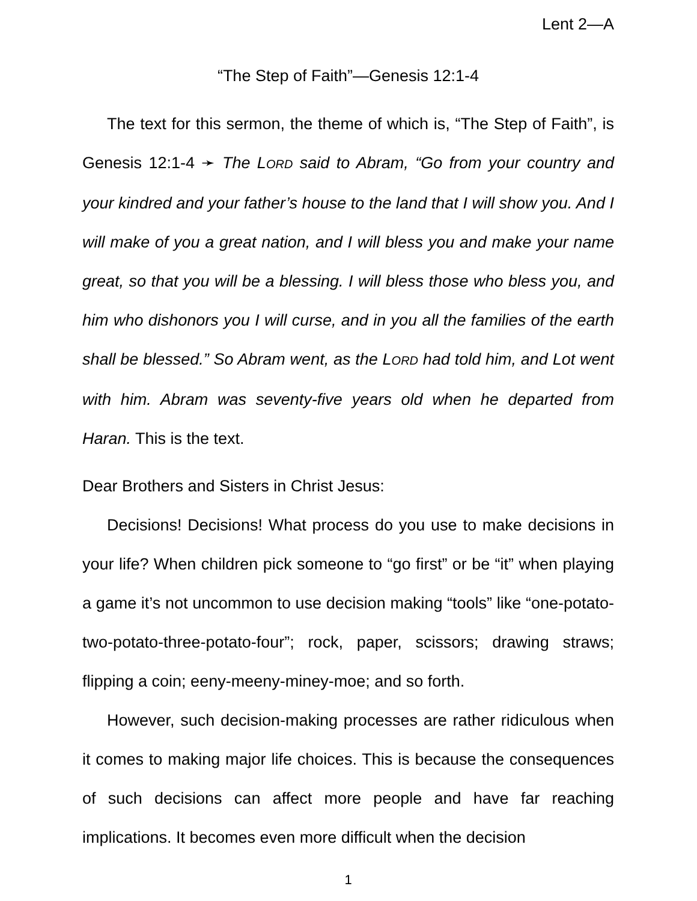Lent 2—A
“The Step of Faith”—Genesis 12:1-4
The text for this sermon, the theme of which is, “The Step of Faith”, is Genesis 12:1-4 ➛ The LORD said to Abram, “Go from your country and your kindred and your father’s house to the land that I will show you. And I will make of you a great nation, and I will bless you and make your name great, so that you will be a blessing. I will bless those who bless you, and him who dishonors you I will curse, and in you all the families of the earth shall be blessed.” So Abram went, as the LORD had told him, and Lot went with him. Abram was seventy-five years old when he departed from Haran. This is the text.
Dear Brothers and Sisters in Christ Jesus:
Decisions! Decisions! What process do you use to make decisions in your life? When children pick someone to “go first” or be “it” when playing a game it’s not uncommon to use decision making “tools” like “one-potato-two-potato-three-potato-four”; rock, paper, scissors; drawing straws; flipping a coin; eeny-meeny-miney-moe; and so forth.
However, such decision-making processes are rather ridiculous when it comes to making major life choices. This is because the consequences of such decisions can affect more people and have far reaching implications. It becomes even more difficult when the decision
1